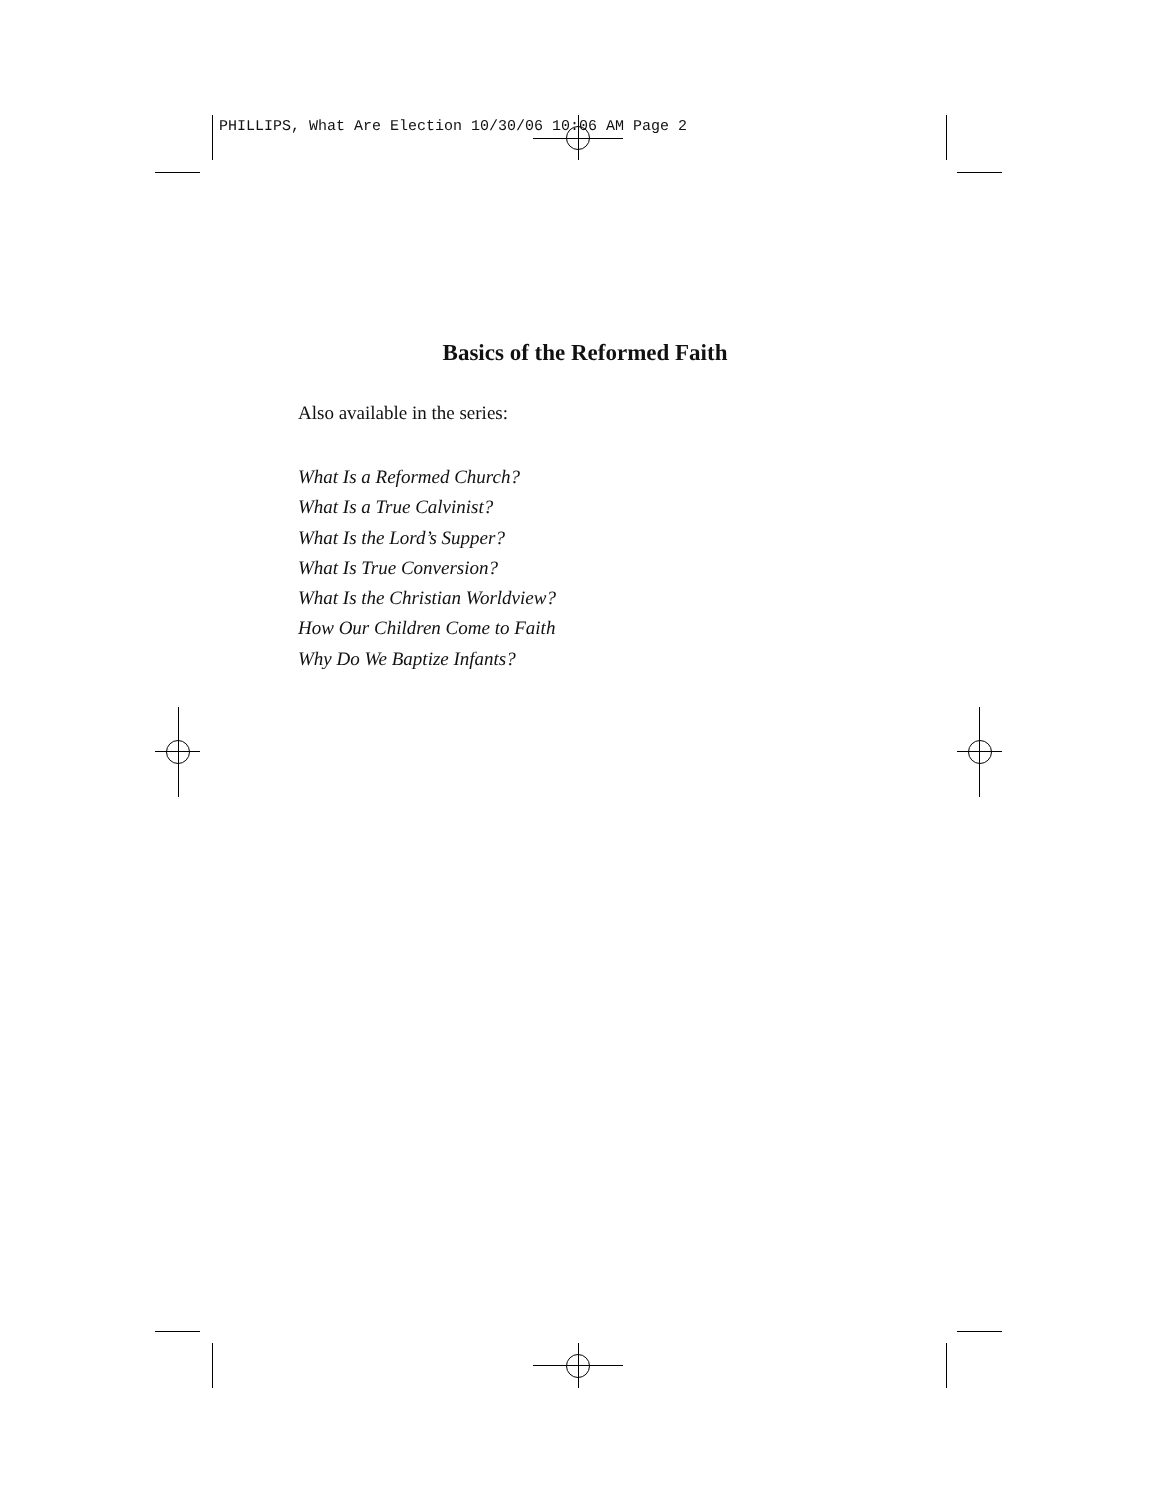PHILLIPS, What Are Election 10/30/06 10:06 AM Page 2
Basics of the Reformed Faith
Also available in the series:
What Is a Reformed Church?
What Is a True Calvinist?
What Is the Lord’s Supper?
What Is True Conversion?
What Is the Christian Worldview?
How Our Children Come to Faith
Why Do We Baptize Infants?